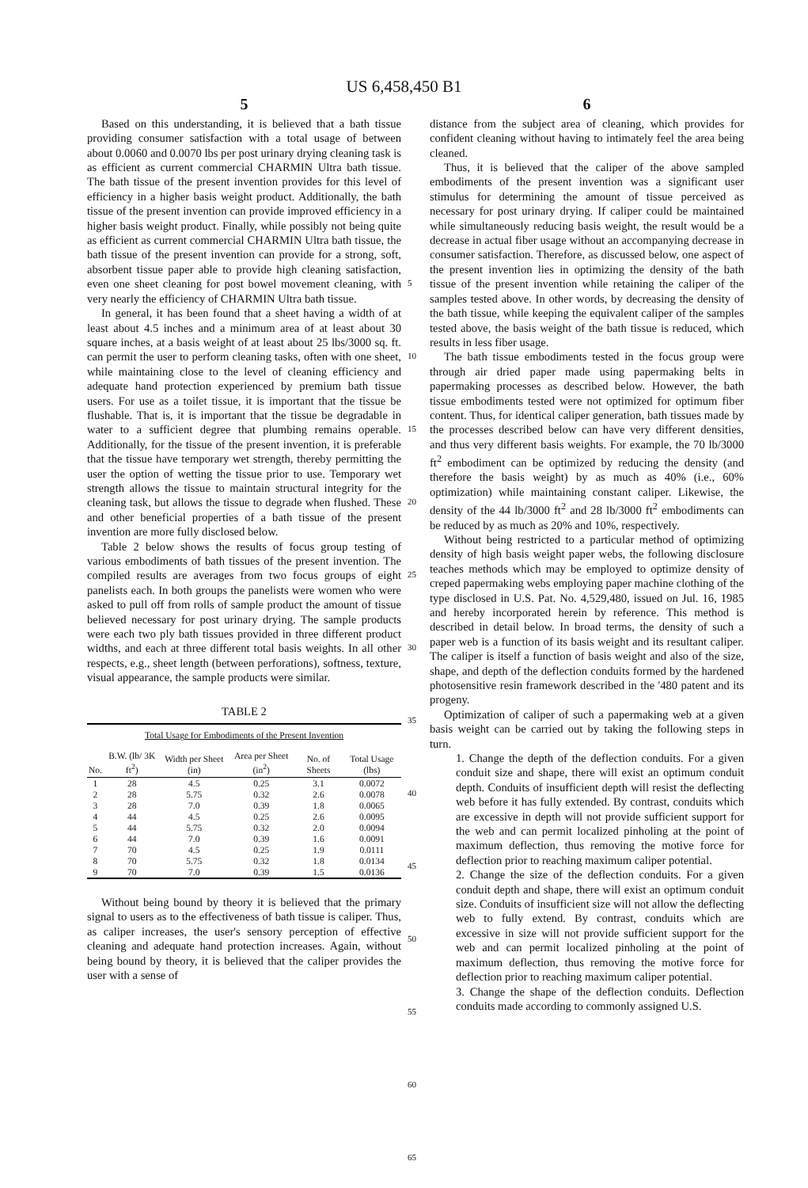US 6,458,450 B1
5
Based on this understanding, it is believed that a bath tissue providing consumer satisfaction with a total usage of between about 0.0060 and 0.0070 lbs per post urinary drying cleaning task is as efficient as current commercial CHARMIN Ultra bath tissue. The bath tissue of the present invention provides for this level of efficiency in a higher basis weight product. Additionally, the bath tissue of the present invention can provide improved efficiency in a higher basis weight product. Finally, while possibly not being quite as efficient as current commercial CHARMIN Ultra bath tissue, the bath tissue of the present invention can provide for a strong, soft, absorbent tissue paper able to provide high cleaning satisfaction, even one sheet cleaning for post bowel movement cleaning, with very nearly the efficiency of CHARMIN Ultra bath tissue.
In general, it has been found that a sheet having a width of at least about 4.5 inches and a minimum area of at least about 30 square inches, at a basis weight of at least about 25 lbs/3000 sq. ft. can permit the user to perform cleaning tasks, often with one sheet, while maintaining close to the level of cleaning efficiency and adequate hand protection experienced by premium bath tissue users. For use as a toilet tissue, it is important that the tissue be flushable. That is, it is important that the tissue be degradable in water to a sufficient degree that plumbing remains operable. Additionally, for the tissue of the present invention, it is preferable that the tissue have temporary wet strength, thereby permitting the user the option of wetting the tissue prior to use. Temporary wet strength allows the tissue to maintain structural integrity for the cleaning task, but allows the tissue to degrade when flushed. These and other beneficial properties of a bath tissue of the present invention are more fully disclosed below.
Table 2 below shows the results of focus group testing of various embodiments of bath tissues of the present invention. The compiled results are averages from two focus groups of eight panelists each. In both groups the panelists were women who were asked to pull off from rolls of sample product the amount of tissue believed necessary for post urinary drying. The sample products were each two ply bath tissues provided in three different product widths, and each at three different total basis weights. In all other respects, e.g., sheet length (between perforations), softness, texture, visual appearance, the sample products were similar.
TABLE 2
| Total Usage for Embodiments of the Present Invention | | | | | |
| --- | --- | --- | --- | --- | --- |
| No. | B.W. (lb/ 3K ft<sup>2</sup>) | Width per Sheet (in) | Area per Sheet (in<sup>2</sup>) | No. of Sheets | Total Usage (lbs) |
| 1 | 28 | 4.5 | 0.25 | 3.1 | 0.0072 |
| 2 | 28 | 5.75 | 0.32 | 2.6 | 0.0078 |
| 3 | 28 | 7.0 | 0.39 | 1.8 | 0.0065 |
| 4 | 44 | 4.5 | 0.25 | 2.6 | 0.0095 |
| 5 | 44 | 5.75 | 0.32 | 2.0 | 0.0094 |
| 6 | 44 | 7.0 | 0.39 | 1.6 | 0.0091 |
| 7 | 70 | 4.5 | 0.25 | 1.9 | 0.0111 |
| 8 | 70 | 5.75 | 0.32 | 1.8 | 0.0134 |
| 9 | 70 | 7.0 | 0.39 | 1.5 | 0.0136 |
Without being bound by theory it is believed that the primary signal to users as to the effectiveness of bath tissue is caliper. Thus, as caliper increases, the user's sensory perception of effective cleaning and adequate hand protection increases. Again, without being bound by theory, it is believed that the caliper provides the user with a sense of
5
10
15
20
25
30
35
40
45
50
55
60
65
6
distance from the subject area of cleaning, which provides for confident cleaning without having to intimately feel the area being cleaned.
Thus, it is believed that the caliper of the above sampled embodiments of the present invention was a significant user stimulus for determining the amount of tissue perceived as necessary for post urinary drying. If caliper could be maintained while simultaneously reducing basis weight, the result would be a decrease in actual fiber usage without an accompanying decrease in consumer satisfaction. Therefore, as discussed below, one aspect of the present invention lies in optimizing the density of the bath tissue of the present invention while retaining the caliper of the samples tested above. In other words, by decreasing the density of the bath tissue, while keeping the equivalent caliper of the samples tested above, the basis weight of the bath tissue is reduced, which results in less fiber usage.
The bath tissue embodiments tested in the focus group were through air dried paper made using papermaking belts in papermaking processes as described below. However, the bath tissue embodiments tested were not optimized for optimum fiber content. Thus, for identical caliper generation, bath tissues made by the processes described below can have very different densities, and thus very different basis weights. For example, the 70 lb/3000 ft<sup>2</sup> embodiment can be optimized by reducing the density (and therefore the basis weight) by as much as 40% (i.e., 60% optimization) while maintaining constant caliper. Likewise, the density of the 44 lb/3000 ft<sup>2</sup> and 28 lb/3000 ft<sup>2</sup> embodiments can be reduced by as much as 20% and 10%, respectively.
Without being restricted to a particular method of optimizing density of high basis weight paper webs, the following disclosure teaches methods which may be employed to optimize density of creped papermaking webs employing paper machine clothing of the type disclosed in U.S. Pat. No. 4,529,480, issued on Jul. 16, 1985 and hereby incorporated herein by reference. This method is described in detail below. In broad terms, the density of such a paper web is a function of its basis weight and its resultant caliper. The caliper is itself a function of basis weight and also of the size, shape, and depth of the deflection conduits formed by the hardened photosensitive resin framework described in the '480 patent and its progeny.
Optimization of caliper of such a papermaking web at a given basis weight can be carried out by taking the following steps in turn.
1. Change the depth of the deflection conduits. For a given conduit size and shape, there will exist an optimum conduit depth. Conduits of insufficient depth will resist the deflecting web before it has fully extended. By contrast, conduits which are excessive in depth will not provide sufficient support for the web and can permit localized pinholing at the point of maximum deflection, thus removing the motive force for deflection prior to reaching maximum caliper potential.
2. Change the size of the deflection conduits. For a given conduit depth and shape, there will exist an optimum conduit size. Conduits of insufficient size will not allow the deflecting web to fully extend. By contrast, conduits which are excessive in size will not provide sufficient support for the web and can permit localized pinholing at the point of maximum deflection, thus removing the motive force for deflection prior to reaching maximum caliper potential.
3. Change the shape of the deflection conduits. Deflection conduits made according to commonly assigned U.S.